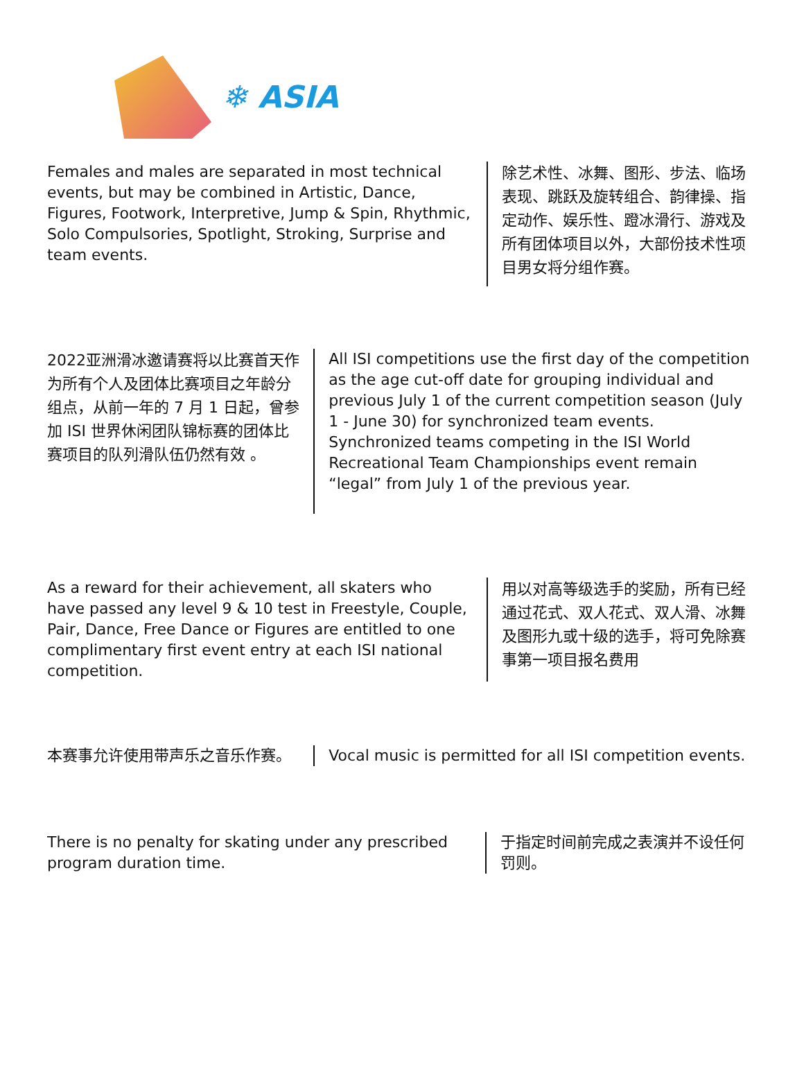❄ ASIA
Females and males are separated in most technical events, but may be combined in Artistic, Dance, Figures, Footwork, Interpretive, Jump & Spin, Rhythmic, Solo Compulsories, Spotlight, Stroking, Surprise and team events.
除艺术性、冰舞、图形、步法、临场表现、跳跃及旋转组合、韵律操、指定动作、娱乐性、蹬冰滑行、游戏及所有团体项目以外，大部份技术性项目男女将分组作赛。
2022亚洲滑冰邀请赛将以比赛首天作为所有个人及团体比赛项目之年龄分组点，从前一年的 7 月 1 日起，曾参加 ISI 世界休闲团队锦标赛的团体比赛项目的队列滑队伍仍然有效 。
All ISI competitions use the first day of the competition as the age cut-off date for grouping individual and previous July 1 of the current competition season (July 1 - June 30) for synchronized team events. Synchronized teams competing in the ISI World Recreational Team Championships event remain “legal” from July 1 of the previous year.
As a reward for their achievement, all skaters who have passed any level 9 & 10 test in Freestyle, Couple, Pair, Dance, Free Dance or Figures are entitled to one complimentary first event entry at each ISI national competition.
用以对高等级选手的奖励，所有已经通过花式、双人花式、双人滑、冰舞及图形九或十级的选手，将可免除赛事第一项目报名费用
本赛事允许使用带声乐之音乐作赛。 Vocal music is permitted for all ISI competition events.
There is no penalty for skating under any prescribed program duration time.
于指定时间前完成之表演并不设任何罚则。